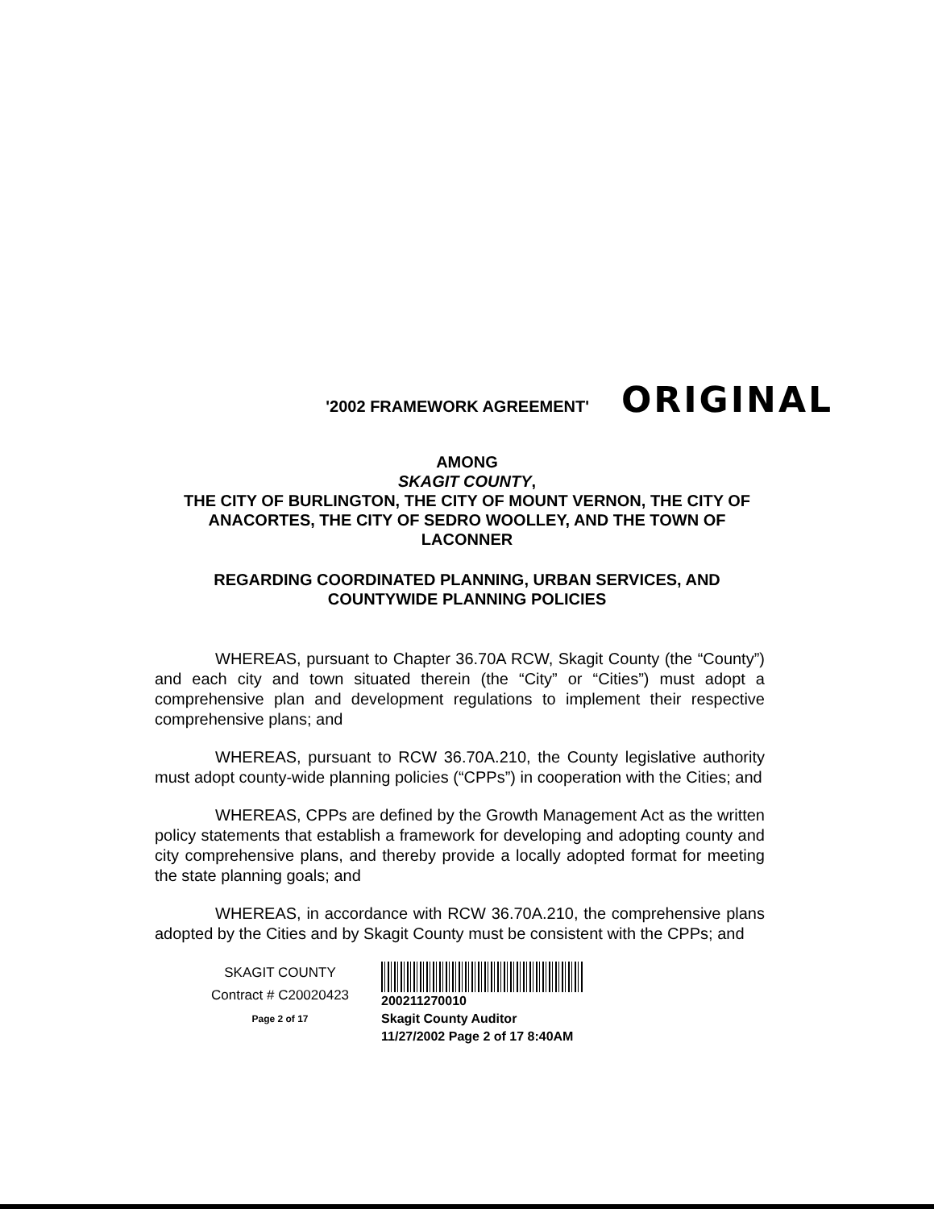'2002 FRAMEWORK AGREEMENT' ORIGINAL
AMONG
SKAGIT COUNTY,
THE CITY OF BURLINGTON, THE CITY OF MOUNT VERNON, THE CITY OF ANACORTES, THE CITY OF SEDRO WOOLLEY, AND THE TOWN OF LACONNER
REGARDING COORDINATED PLANNING, URBAN SERVICES, AND COUNTYWIDE PLANNING POLICIES
WHEREAS, pursuant to Chapter 36.70A RCW, Skagit County (the “County”) and each city and town situated therein (the “City” or “Cities”) must adopt a comprehensive plan and development regulations to implement their respective comprehensive plans; and
WHEREAS, pursuant to RCW 36.70A.210, the County legislative authority must adopt county-wide planning policies (“CPPs”) in cooperation with the Cities; and
WHEREAS, CPPs are defined by the Growth Management Act as the written policy statements that establish a framework for developing and adopting county and city comprehensive plans, and thereby provide a locally adopted format for meeting the state planning goals; and
WHEREAS, in accordance with RCW 36.70A.210, the comprehensive plans adopted by the Cities and by Skagit County must be consistent with the CPPs; and
SKAGIT COUNTY
Contract # C20020423
Page 2 of 17
200211270010
Skagit County Auditor
11/27/2002 Page 2 of 17 8:40AM